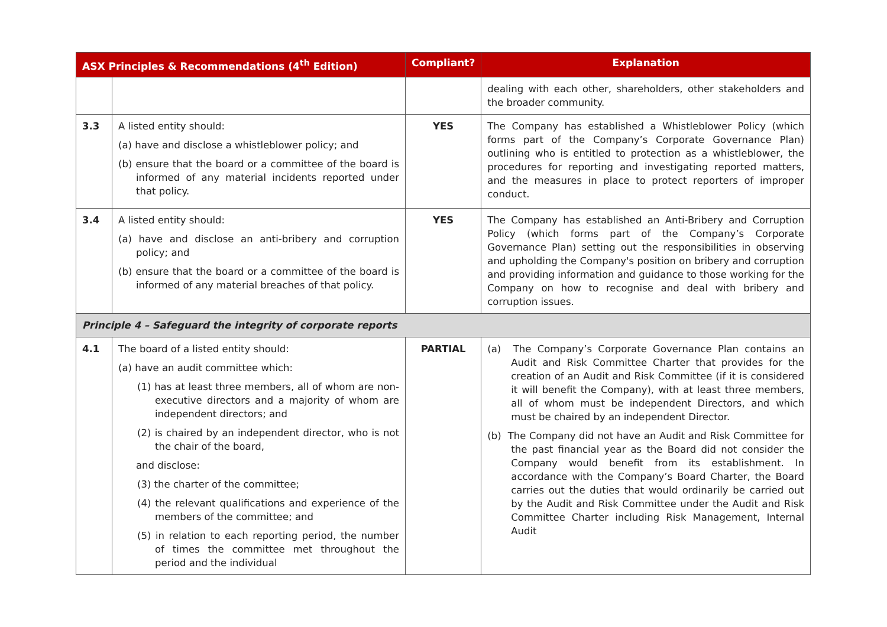| ASX Principles & Recommendations (4<sup>th</sup> Edition) | | Compliant? | Explanation |
| --- | --- | --- | --- |
| | | | dealing with each other, shareholders, other stakeholders and the broader community. |
| 3.3 | A listed entity should: (a) have and disclose a whistleblower policy; and (b) ensure that the board or a committee of the board is informed of any material incidents reported under that policy. | YES | The Company has established a Whistleblower Policy (which forms part of the Company’s Corporate Governance Plan) outlining who is entitled to protection as a whistleblower, the procedures for reporting and investigating reported matters, and the measures in place to protect reporters of improper conduct. |
| 3.4 | A listed entity should: (a) have and disclose an anti-bribery and corruption policy; and (b) ensure that the board or a committee of the board is informed of any material breaches of that policy. | YES | The Company has established an Anti-Bribery and Corruption Policy (which forms part of the Company’s Corporate Governance Plan) setting out the responsibilities in observing and upholding the Company's position on bribery and corruption and providing information and guidance to those working for the Company on how to recognise and deal with bribery and corruption issues. |
| Principle 4 – Safeguard the integrity of corporate reports | | | |
| 4.1 | The board of a listed entity should: (a) have an audit committee which: (1) has at least three members, all of whom are non-executive directors and a majority of whom are independent directors; and (2) is chaired by an independent director, who is not the chair of the board, and disclose: (3) the charter of the committee; (4) the relevant qualifications and experience of the members of the committee; and (5) in relation to each reporting period, the number of times the committee met throughout the period and the individual | PARTIAL | (a) The Company’s Corporate Governance Plan contains an Audit and Risk Committee Charter that provides for the creation of an Audit and Risk Committee (if it is considered it will benefit the Company), with at least three members, all of whom must be independent Directors, and which must be chaired by an independent Director. (b) The Company did not have an Audit and Risk Committee for the past financial year as the Board did not consider the Company would benefit from its establishment. In accordance with the Company’s Board Charter, the Board carries out the duties that would ordinarily be carried out by the Audit and Risk Committee under the Audit and Risk Committee Charter including Risk Management, Internal Audit |